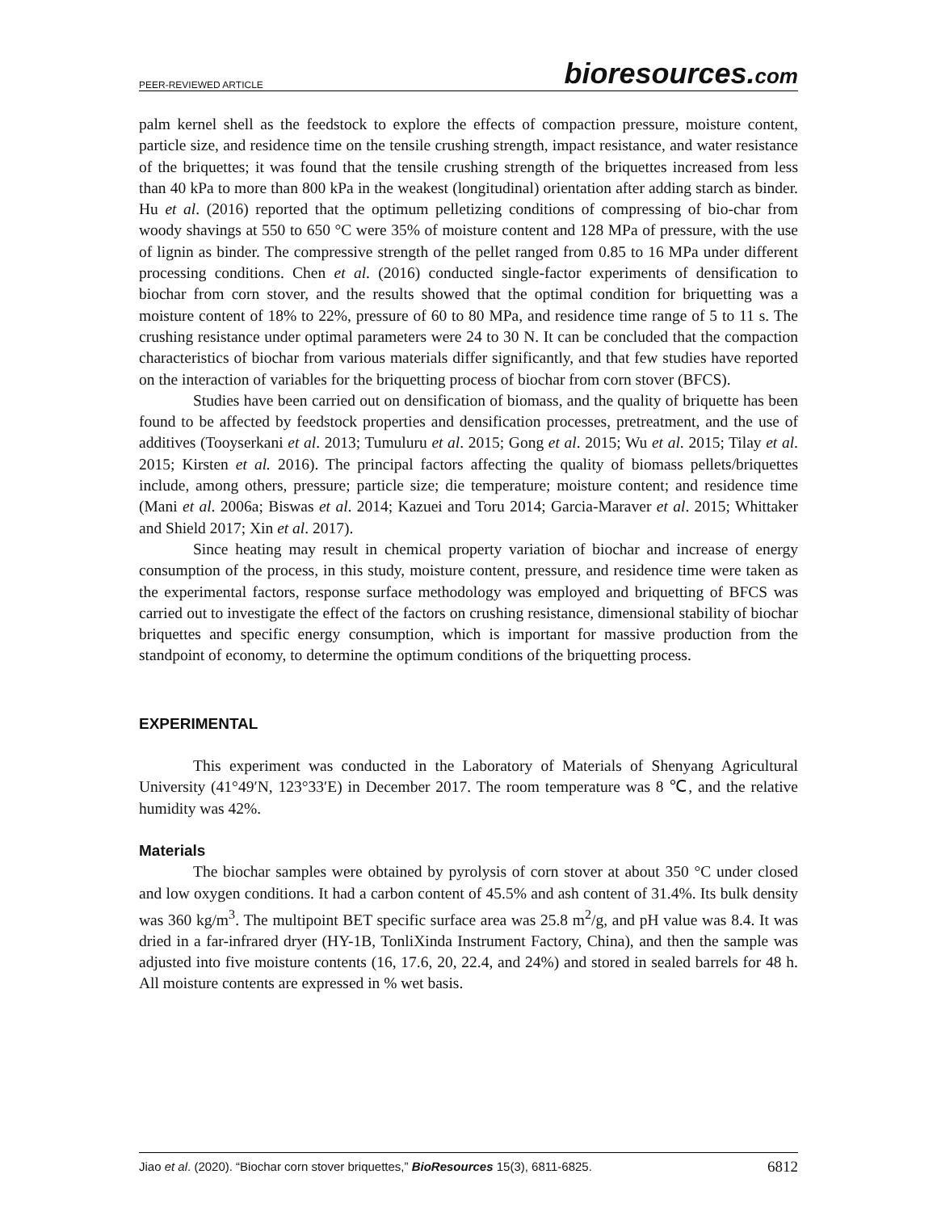PEER-REVIEWED ARTICLE
bioresources.com
palm kernel shell as the feedstock to explore the effects of compaction pressure, moisture content, particle size, and residence time on the tensile crushing strength, impact resistance, and water resistance of the briquettes; it was found that the tensile crushing strength of the briquettes increased from less than 40 kPa to more than 800 kPa in the weakest (longitudinal) orientation after adding starch as binder. Hu et al. (2016) reported that the optimum pelletizing conditions of compressing of bio-char from woody shavings at 550 to 650 °C were 35% of moisture content and 128 MPa of pressure, with the use of lignin as binder. The compressive strength of the pellet ranged from 0.85 to 16 MPa under different processing conditions. Chen et al. (2016) conducted single-factor experiments of densification to biochar from corn stover, and the results showed that the optimal condition for briquetting was a moisture content of 18% to 22%, pressure of 60 to 80 MPa, and residence time range of 5 to 11 s. The crushing resistance under optimal parameters were 24 to 30 N. It can be concluded that the compaction characteristics of biochar from various materials differ significantly, and that few studies have reported on the interaction of variables for the briquetting process of biochar from corn stover (BFCS).
Studies have been carried out on densification of biomass, and the quality of briquette has been found to be affected by feedstock properties and densification processes, pretreatment, and the use of additives (Tooyserkani et al. 2013; Tumuluru et al. 2015; Gong et al. 2015; Wu et al. 2015; Tilay et al. 2015; Kirsten et al. 2016). The principal factors affecting the quality of biomass pellets/briquettes include, among others, pressure; particle size; die temperature; moisture content; and residence time (Mani et al. 2006a; Biswas et al. 2014; Kazuei and Toru 2014; Garcia-Maraver et al. 2015; Whittaker and Shield 2017; Xin et al. 2017).
Since heating may result in chemical property variation of biochar and increase of energy consumption of the process, in this study, moisture content, pressure, and residence time were taken as the experimental factors, response surface methodology was employed and briquetting of BFCS was carried out to investigate the effect of the factors on crushing resistance, dimensional stability of biochar briquettes and specific energy consumption, which is important for massive production from the standpoint of economy, to determine the optimum conditions of the briquetting process.
EXPERIMENTAL
This experiment was conducted in the Laboratory of Materials of Shenyang Agricultural University (41°49′N, 123°33′E) in December 2017. The room temperature was 8 ℃, and the relative humidity was 42%.
Materials
The biochar samples were obtained by pyrolysis of corn stover at about 350 °C under closed and low oxygen conditions. It had a carbon content of 45.5% and ash content of 31.4%. Its bulk density was 360 kg/m<sup>3</sup>. The multipoint BET specific surface area was 25.8 m<sup>2</sup>/g, and pH value was 8.4. It was dried in a far-infrared dryer (HY-1B, TonliXinda Instrument Factory, China), and then the sample was adjusted into five moisture contents (16, 17.6, 20, 22.4, and 24%) and stored in sealed barrels for 48 h. All moisture contents are expressed in % wet basis.
Jiao et al. (2020). “Biochar corn stover briquettes,” BioResources 15(3), 6811-6825.
6812